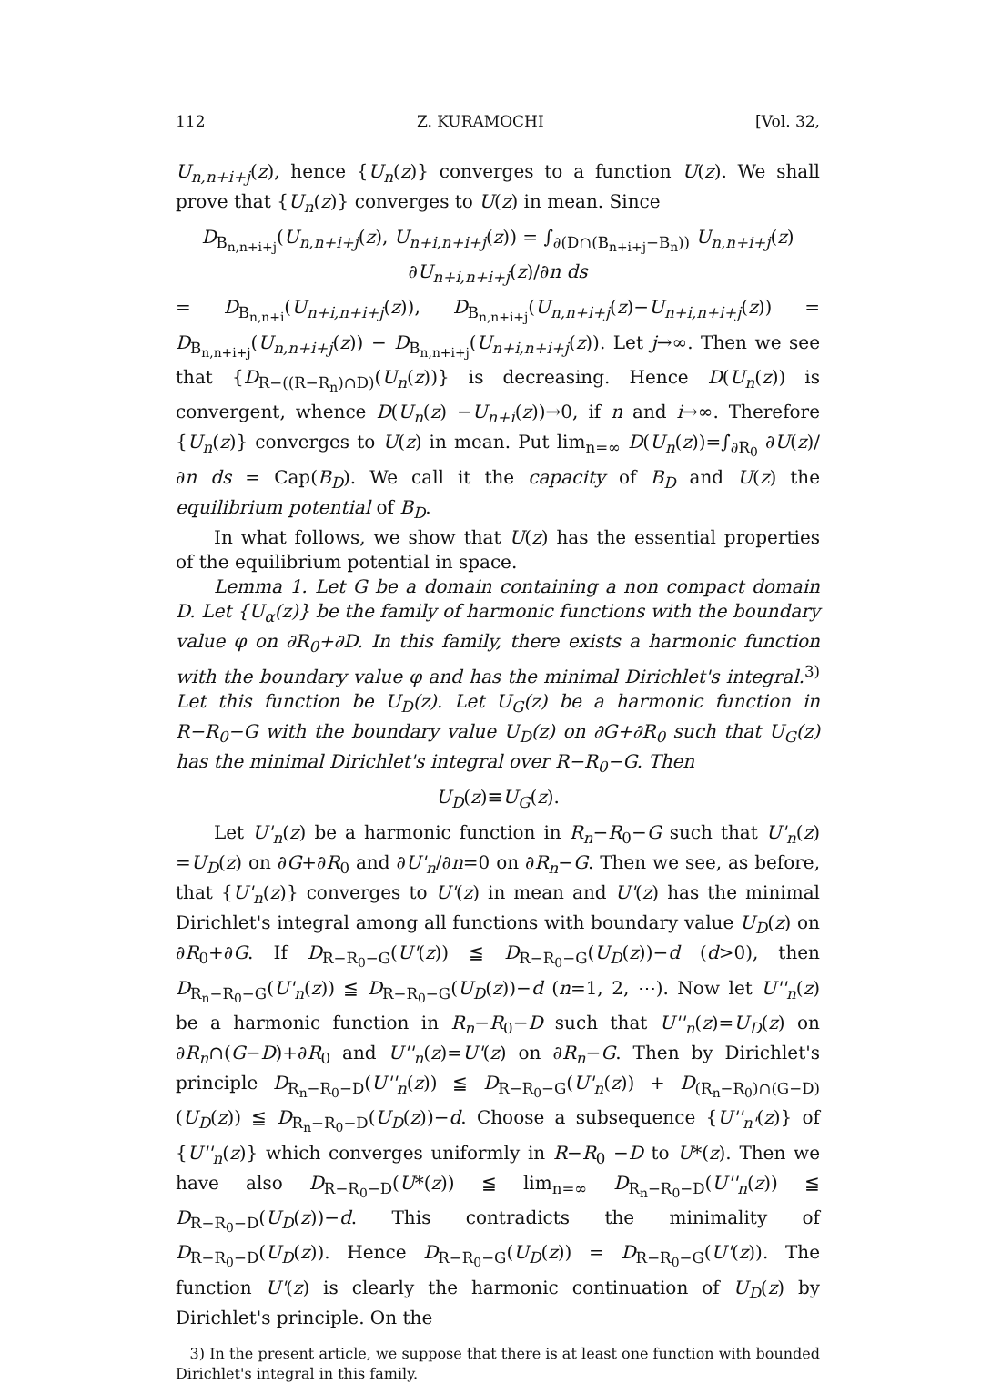112 Z. KURAMOCHI [Vol. 32,
U<sub>n,n+i+j</sub>(z), hence {U<sub>n</sub>(z)} converges to a function U(z). We shall prove that {U<sub>n</sub>(z)} converges to U(z) in mean. Since
D<sub>B<sub>n,n+i+j</sub></sub>(U<sub>n,n+i+j</sub>(z), U<sub>n+i,n+i+j</sub>(z)) = ∫<sub>∂(D∩(B<sub>n+i+j</sub>−B<sub>n</sub>))</sub> U<sub>n,n+i+j</sub>(z) ∂U<sub>n+i,n+i+j</sub>(z)/∂n ds
= D<sub>B<sub>n,n+i</sub></sub>(U<sub>n+i,n+i+j</sub>(z)), D<sub>B<sub>n,n+i+j</sub></sub>(U<sub>n,n+i+j</sub>(z)−U<sub>n+i,n+i+j</sub>(z)) = D<sub>B<sub>n,n+i+j</sub></sub>(U<sub>n,n+i+j</sub>(z)) − D<sub>B<sub>n,n+i+j</sub></sub>(U<sub>n+i,n+i+j</sub>(z)). Let j→∞. Then we see that {D<sub>R−((R−R<sub>n</sub>)∩D)</sub>(U<sub>n</sub>(z))} is decreasing. Hence D(U<sub>n</sub>(z)) is convergent, whence D(U<sub>n</sub>(z) −U<sub>n+i</sub>(z))→0, if n and i→∞. Therefore {U<sub>n</sub>(z)} converges to U(z) in mean. Put lim<sub>n=∞</sub> D(U<sub>n</sub>(z))=∫<sub>∂R<sub>0</sub></sub> ∂U(z)/∂n ds = Cap(B<sub>D</sub>). We call it the capacity of B<sub>D</sub> and U(z) the equilibrium potential of B<sub>D</sub>.
In what follows, we show that U(z) has the essential properties of the equilibrium potential in space.
Lemma 1. Let G be a domain containing a non compact domain D. Let {U<sub>α</sub>(z)} be the family of harmonic functions with the boundary value φ on ∂R<sub>0</sub>+∂D. In this family, there exists a harmonic function with the boundary value φ and has the minimal Dirichlet's integral.<sup>3)</sup> Let this function be U<sub>D</sub>(z). Let U<sub>G</sub>(z) be a harmonic function in R−R<sub>0</sub>−G with the boundary value U<sub>D</sub>(z) on ∂G+∂R<sub>0</sub> such that U<sub>G</sub>(z) has the minimal Dirichlet's integral over R−R<sub>0</sub>−G. Then
U<sub>D</sub>(z)≡U<sub>G</sub>(z).
Let U'<sub>n</sub>(z) be a harmonic function in R<sub>n</sub>−R<sub>0</sub>−G such that U'<sub>n</sub>(z) =U<sub>D</sub>(z) on ∂G+∂R<sub>0</sub> and ∂U'<sub>n</sub>/∂n=0 on ∂R<sub>n</sub>−G. Then we see, as before, that {U'<sub>n</sub>(z)} converges to U'(z) in mean and U'(z) has the minimal Dirichlet's integral among all functions with boundary value U<sub>D</sub>(z) on ∂R<sub>0</sub>+∂G. If D<sub>R−R<sub>0</sub>−G</sub>(U'(z)) ≦ D<sub>R−R<sub>0</sub>−G</sub>(U<sub>D</sub>(z))−d (d>0), then D<sub>R<sub>n</sub>−R<sub>0</sub>−G</sub>(U'<sub>n</sub>(z)) ≦ D<sub>R−R<sub>0</sub>−G</sub>(U<sub>D</sub>(z))−d (n=1, 2, ⋯). Now let U''<sub>n</sub>(z) be a harmonic function in R<sub>n</sub>−R<sub>0</sub>−D such that U''<sub>n</sub>(z)=U<sub>D</sub>(z) on ∂R<sub>n</sub>∩(G−D)+∂R<sub>0</sub> and U''<sub>n</sub>(z)=U'(z) on ∂R<sub>n</sub>−G. Then by Dirichlet's principle D<sub>R<sub>n</sub>−R<sub>0</sub>−D</sub>(U''<sub>n</sub>(z)) ≦ D<sub>R−R<sub>0</sub>−G</sub>(U'<sub>n</sub>(z)) + D<sub>(R<sub>n</sub>−R<sub>0</sub>)∩(G−D)</sub>(U<sub>D</sub>(z)) ≦ D<sub>R<sub>n</sub>−R<sub>0</sub>−D</sub>(U<sub>D</sub>(z))−d. Choose a subsequence {U''<sub>n'</sub>(z)} of {U''<sub>n</sub>(z)} which converges uniformly in R−R<sub>0</sub> −D to U*(z). Then we have also D<sub>R−R<sub>0</sub>−D</sub>(U*(z)) ≦ lim<sub>n=∞</sub> D<sub>R<sub>n</sub>−R<sub>0</sub>−D</sub>(U''<sub>n</sub>(z)) ≦ D<sub>R−R<sub>0</sub>−D</sub>(U<sub>D</sub>(z))−d. This contradicts the minimality of D<sub>R−R<sub>0</sub>−D</sub>(U<sub>D</sub>(z)). Hence D<sub>R−R<sub>0</sub>−G</sub>(U<sub>D</sub>(z)) = D<sub>R−R<sub>0</sub>−G</sub>(U'(z)). The function U'(z) is clearly the harmonic continuation of U<sub>D</sub>(z) by Dirichlet's principle. On the
3) In the present article, we suppose that there is at least one function with bounded Dirichlet's integral in this family.